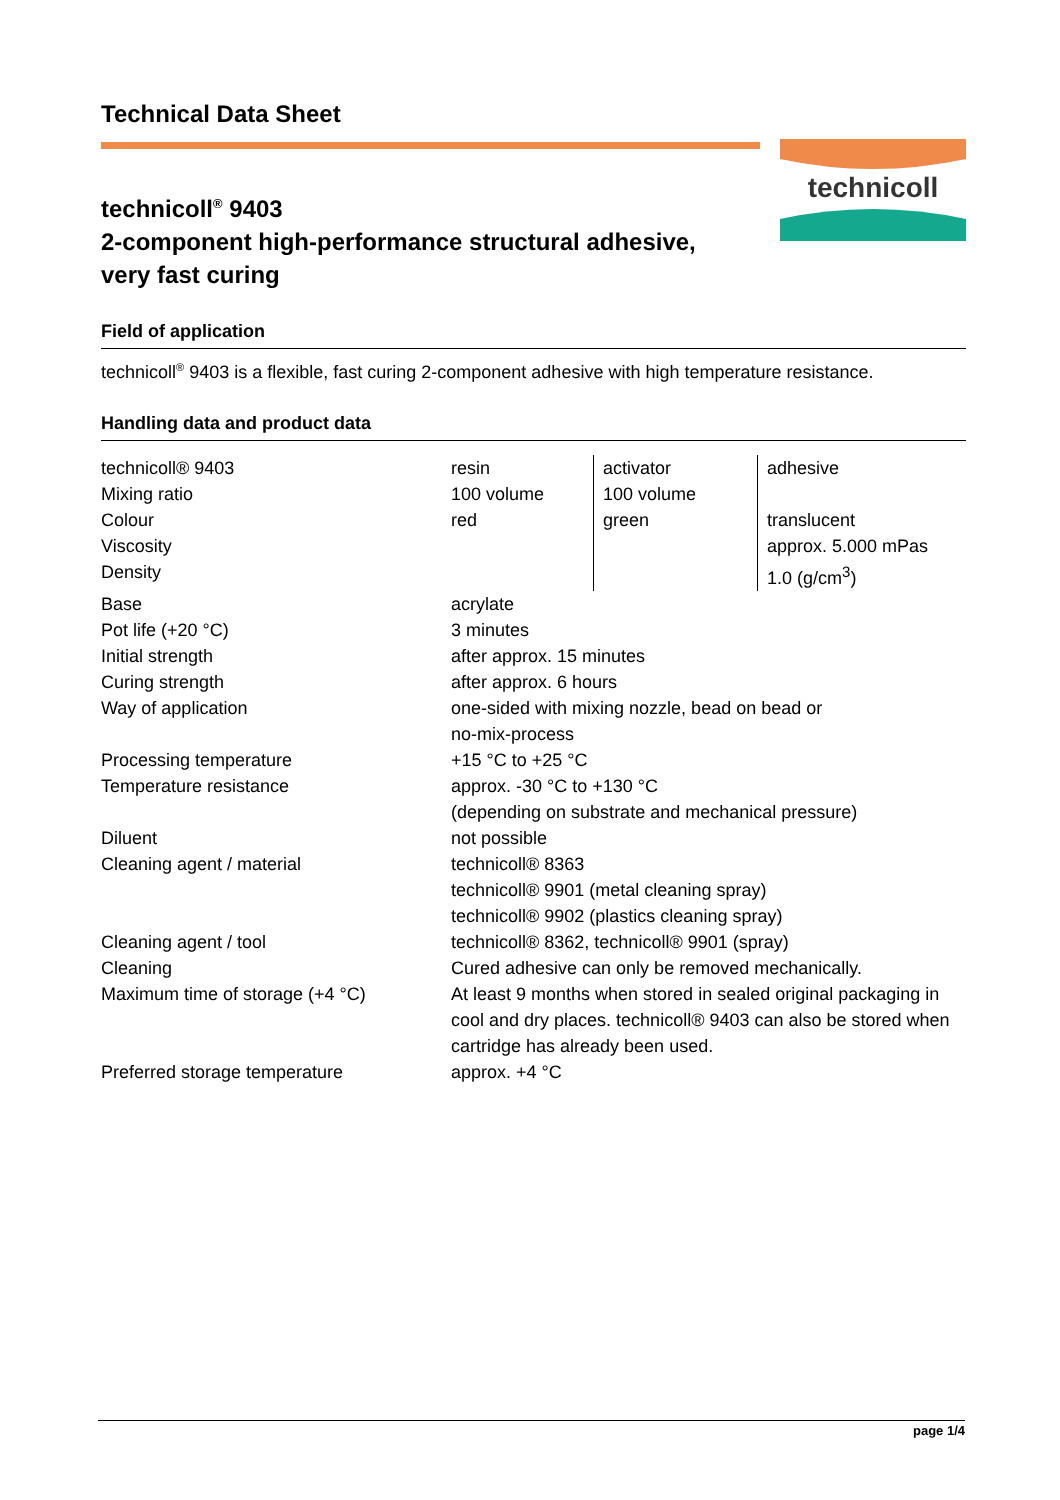Technical Data Sheet
technicoll<sup>®</sup> 9403
2-component high-performance structural adhesive,
very fast curing
technicoll
Field of application
technicoll<sup>®</sup> 9403 is a flexible, fast curing 2-component adhesive with high temperature resistance.
Handling data and product data
| technicoll® 9403 | resin | activator | adhesive |
| Mixing ratio | 100 volume | 100 volume | |
| Colour | red | green | translucent |
| Viscosity | | | approx. 5.000 mPas |
| Density | | | 1.0 (g/cm<sup>3</sup>) |
| Base | acrylate | | |
| Pot life (+20 °C) | 3 minutes | | |
| Initial strength | after approx. 15 minutes | | |
| Curing strength | after approx. 6 hours | | |
| Way of application | one-sided with mixing nozzle, bead on bead or no-mix-process | | |
| Processing temperature | +15 °C to +25 °C | | |
| Temperature resistance | approx. -30 °C to +130 °C (depending on substrate and mechanical pressure) | | |
| Diluent | not possible | | |
| Cleaning agent / material | technicoll® 8363 technicoll® 9901 (metal cleaning spray) technicoll® 9902 (plastics cleaning spray) | | |
| Cleaning agent / tool | technicoll® 8362, technicoll® 9901 (spray) | | |
| Cleaning | Cured adhesive can only be removed mechanically. | | |
| Maximum time of storage (+4 °C) | At least 9 months when stored in sealed original packaging in cool and dry places. technicoll® 9403 can also be stored when cartridge has already been used. | | |
| Preferred storage temperature | approx. +4 °C | | |
page 1/4